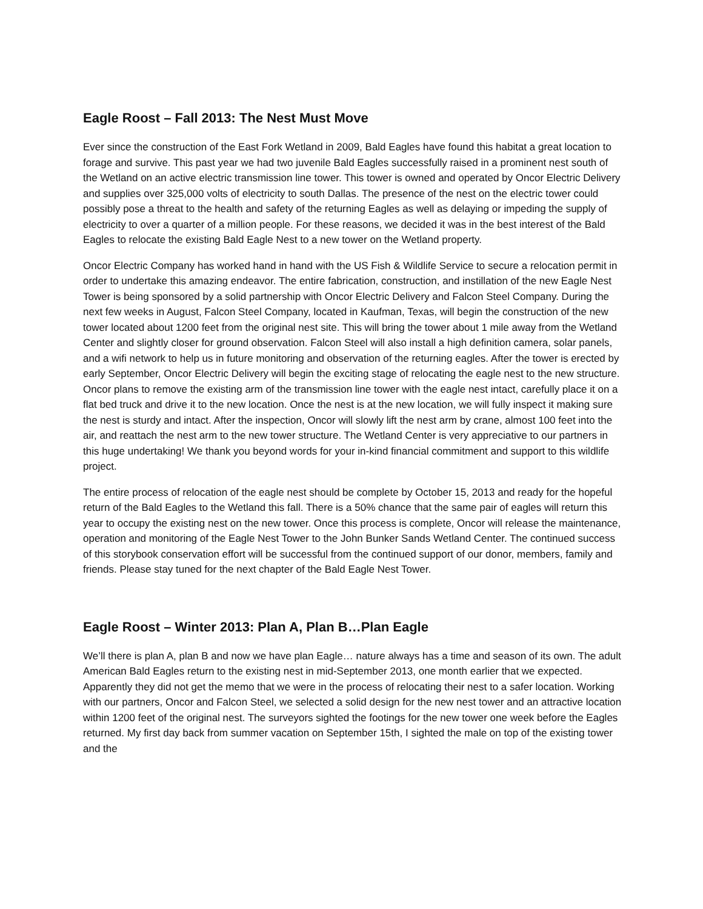Eagle Roost – Fall 2013: The Nest Must Move
Ever since the construction of the East Fork Wetland in 2009, Bald Eagles have found this habitat a great location to forage and survive. This past year we had two juvenile Bald Eagles successfully raised in a prominent nest south of the Wetland on an active electric transmission line tower. This tower is owned and operated by Oncor Electric Delivery and supplies over 325,000 volts of electricity to south Dallas. The presence of the nest on the electric tower could possibly pose a threat to the health and safety of the returning Eagles as well as delaying or impeding the supply of electricity to over a quarter of a million people. For these reasons, we decided it was in the best interest of the Bald Eagles to relocate the existing Bald Eagle Nest to a new tower on the Wetland property.
Oncor Electric Company has worked hand in hand with the US Fish & Wildlife Service to secure a relocation permit in order to undertake this amazing endeavor. The entire fabrication, construction, and instillation of the new Eagle Nest Tower is being sponsored by a solid partnership with Oncor Electric Delivery and Falcon Steel Company. During the next few weeks in August, Falcon Steel Company, located in Kaufman, Texas, will begin the construction of the new tower located about 1200 feet from the original nest site. This will bring the tower about 1 mile away from the Wetland Center and slightly closer for ground observation. Falcon Steel will also install a high definition camera, solar panels, and a wifi network to help us in future monitoring and observation of the returning eagles. After the tower is erected by early September, Oncor Electric Delivery will begin the exciting stage of relocating the eagle nest to the new structure. Oncor plans to remove the existing arm of the transmission line tower with the eagle nest intact, carefully place it on a flat bed truck and drive it to the new location. Once the nest is at the new location, we will fully inspect it making sure the nest is sturdy and intact. After the inspection, Oncor will slowly lift the nest arm by crane, almost 100 feet into the air, and reattach the nest arm to the new tower structure. The Wetland Center is very appreciative to our partners in this huge undertaking! We thank you beyond words for your in-kind financial commitment and support to this wildlife project.
The entire process of relocation of the eagle nest should be complete by October 15, 2013 and ready for the hopeful return of the Bald Eagles to the Wetland this fall. There is a 50% chance that the same pair of eagles will return this year to occupy the existing nest on the new tower. Once this process is complete, Oncor will release the maintenance, operation and monitoring of the Eagle Nest Tower to the John Bunker Sands Wetland Center. The continued success of this storybook conservation effort will be successful from the continued support of our donor, members, family and friends. Please stay tuned for the next chapter of the Bald Eagle Nest Tower.
Eagle Roost – Winter 2013: Plan A, Plan B…Plan Eagle
We’ll there is plan A, plan B and now we have plan Eagle… nature always has a time and season of its own. The adult American Bald Eagles return to the existing nest in mid-September 2013, one month earlier that we expected. Apparently they did not get the memo that we were in the process of relocating their nest to a safer location. Working with our partners, Oncor and Falcon Steel, we selected a solid design for the new nest tower and an attractive location within 1200 feet of the original nest. The surveyors sighted the footings for the new tower one week before the Eagles returned. My first day back from summer vacation on September 15th, I sighted the male on top of the existing tower and the